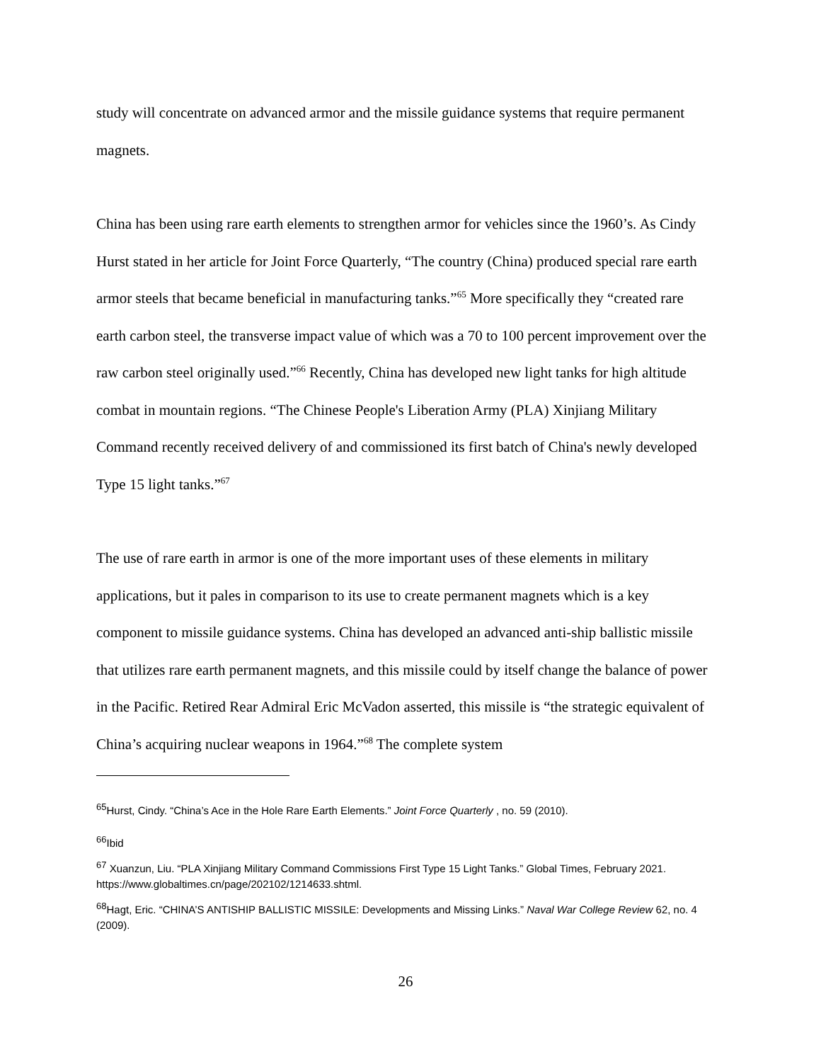study will concentrate on advanced armor and the missile guidance systems that require permanent magnets.
China has been using rare earth elements to strengthen armor for vehicles since the 1960’s. As Cindy Hurst stated in her article for Joint Force Quarterly, “The country (China) produced special rare earth armor steels that became beneficial in manufacturing tanks.”<sup>65</sup> More specifically they “created rare earth carbon steel, the transverse impact value of which was a 70 to 100 percent improvement over the raw carbon steel originally used.”<sup>66</sup> Recently, China has developed new light tanks for high altitude combat in mountain regions. “The Chinese People's Liberation Army (PLA) Xinjiang Military Command recently received delivery of and commissioned its first batch of China's newly developed Type 15 light tanks.”<sup>67</sup>
The use of rare earth in armor is one of the more important uses of these elements in military applications, but it pales in comparison to its use to create permanent magnets which is a key component to missile guidance systems. China has developed an advanced anti-ship ballistic missile that utilizes rare earth permanent magnets, and this missile could by itself change the balance of power in the Pacific. Retired Rear Admiral Eric McVadon asserted, this missile is “the strategic equivalent of China’s acquiring nuclear weapons in 1964.”<sup>68</sup> The complete system
<sup>65</sup> Hurst, Cindy. “China’s Ace in the Hole Rare Earth Elements.” Joint Force Quarterly , no. 59 (2010).
<sup>66</sup> Ibid
<sup>67</sup> Xuanzun, Liu. “PLA Xinjiang Military Command Commissions First Type 15 Light Tanks.” Global Times, February 2021. https://www.globaltimes.cn/page/202102/1214633.shtml.
<sup>68</sup> Hagt, Eric. “CHINA’S ANTISHIP BALLISTIC MISSILE: Developments and Missing Links.” Naval War College Review 62, no. 4 (2009).
26